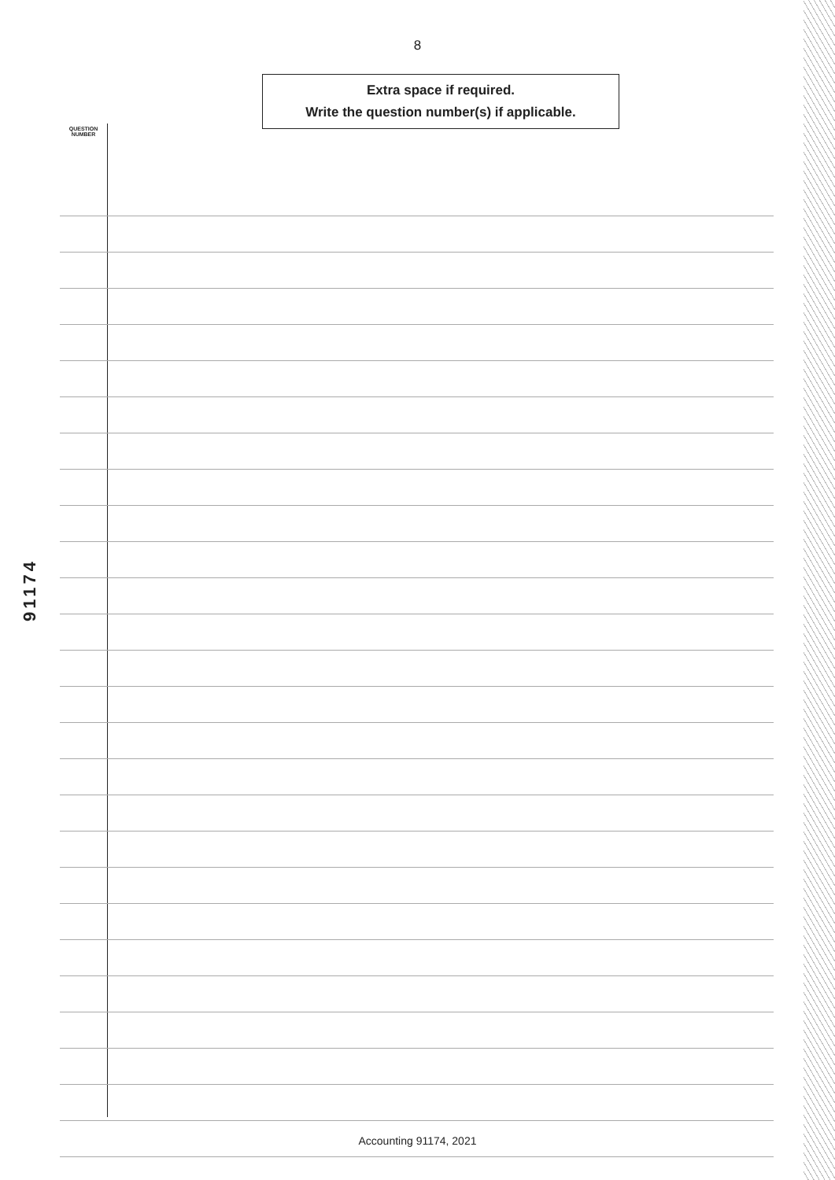8
Extra space if required.
Write the question number(s) if applicable.
QUESTION
NUMBER
91174
Accounting 91174, 2021